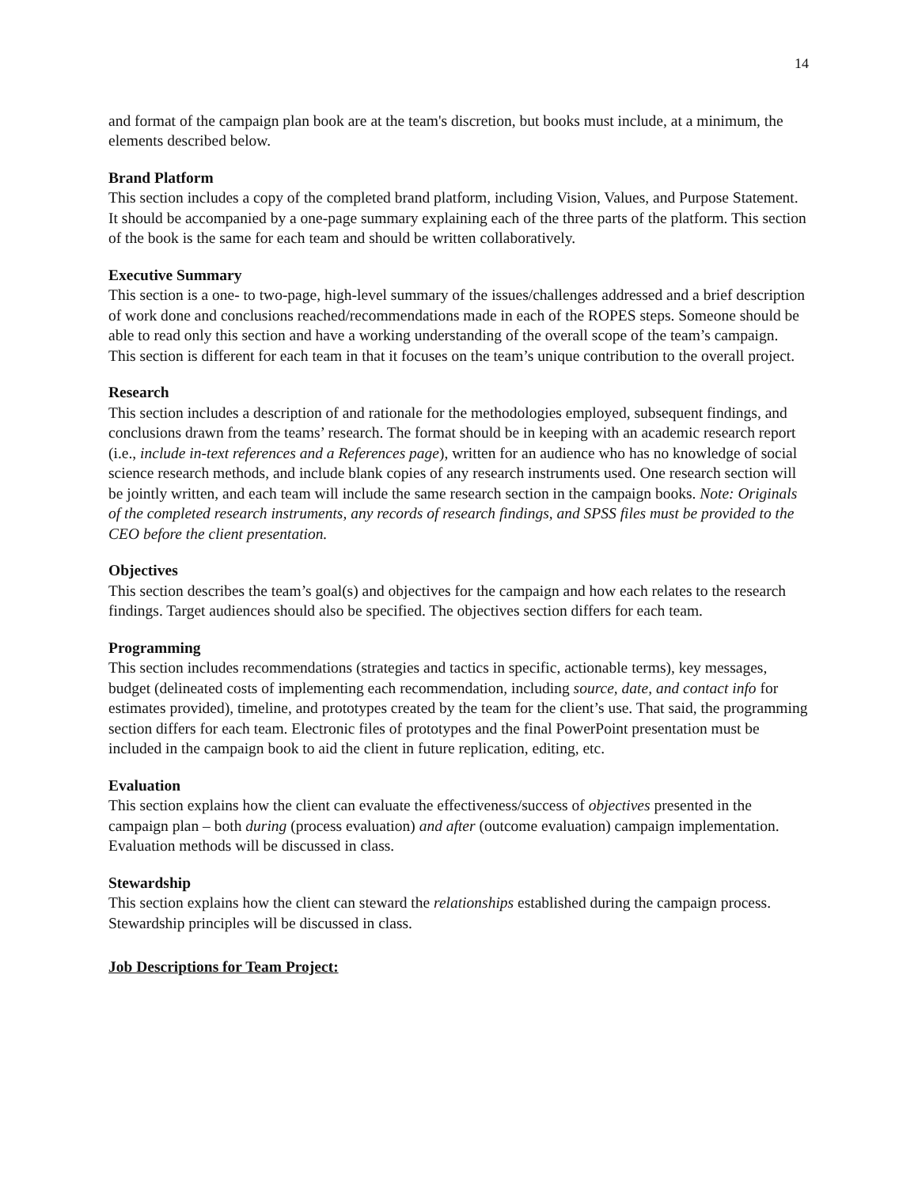14
and format of the campaign plan book are at the team's discretion, but books must include, at a minimum, the elements described below.
Brand Platform
This section includes a copy of the completed brand platform, including Vision, Values, and Purpose Statement. It should be accompanied by a one-page summary explaining each of the three parts of the platform. This section of the book is the same for each team and should be written collaboratively.
Executive Summary
This section is a one- to two-page, high-level summary of the issues/challenges addressed and a brief description of work done and conclusions reached/recommendations made in each of the ROPES steps. Someone should be able to read only this section and have a working understanding of the overall scope of the team’s campaign. This section is different for each team in that it focuses on the team’s unique contribution to the overall project.
Research
This section includes a description of and rationale for the methodologies employed, subsequent findings, and conclusions drawn from the teams’ research. The format should be in keeping with an academic research report (i.e., include in-text references and a References page), written for an audience who has no knowledge of social science research methods, and include blank copies of any research instruments used. One research section will be jointly written, and each team will include the same research section in the campaign books. Note: Originals of the completed research instruments, any records of research findings, and SPSS files must be provided to the CEO before the client presentation.
Objectives
This section describes the team’s goal(s) and objectives for the campaign and how each relates to the research findings. Target audiences should also be specified. The objectives section differs for each team.
Programming
This section includes recommendations (strategies and tactics in specific, actionable terms), key messages, budget (delineated costs of implementing each recommendation, including source, date, and contact info for estimates provided), timeline, and prototypes created by the team for the client’s use. That said, the programming section differs for each team. Electronic files of prototypes and the final PowerPoint presentation must be included in the campaign book to aid the client in future replication, editing, etc.
Evaluation
This section explains how the client can evaluate the effectiveness/success of objectives presented in the campaign plan – both during (process evaluation) and after (outcome evaluation) campaign implementation. Evaluation methods will be discussed in class.
Stewardship
This section explains how the client can steward the relationships established during the campaign process. Stewardship principles will be discussed in class.
Job Descriptions for Team Project: